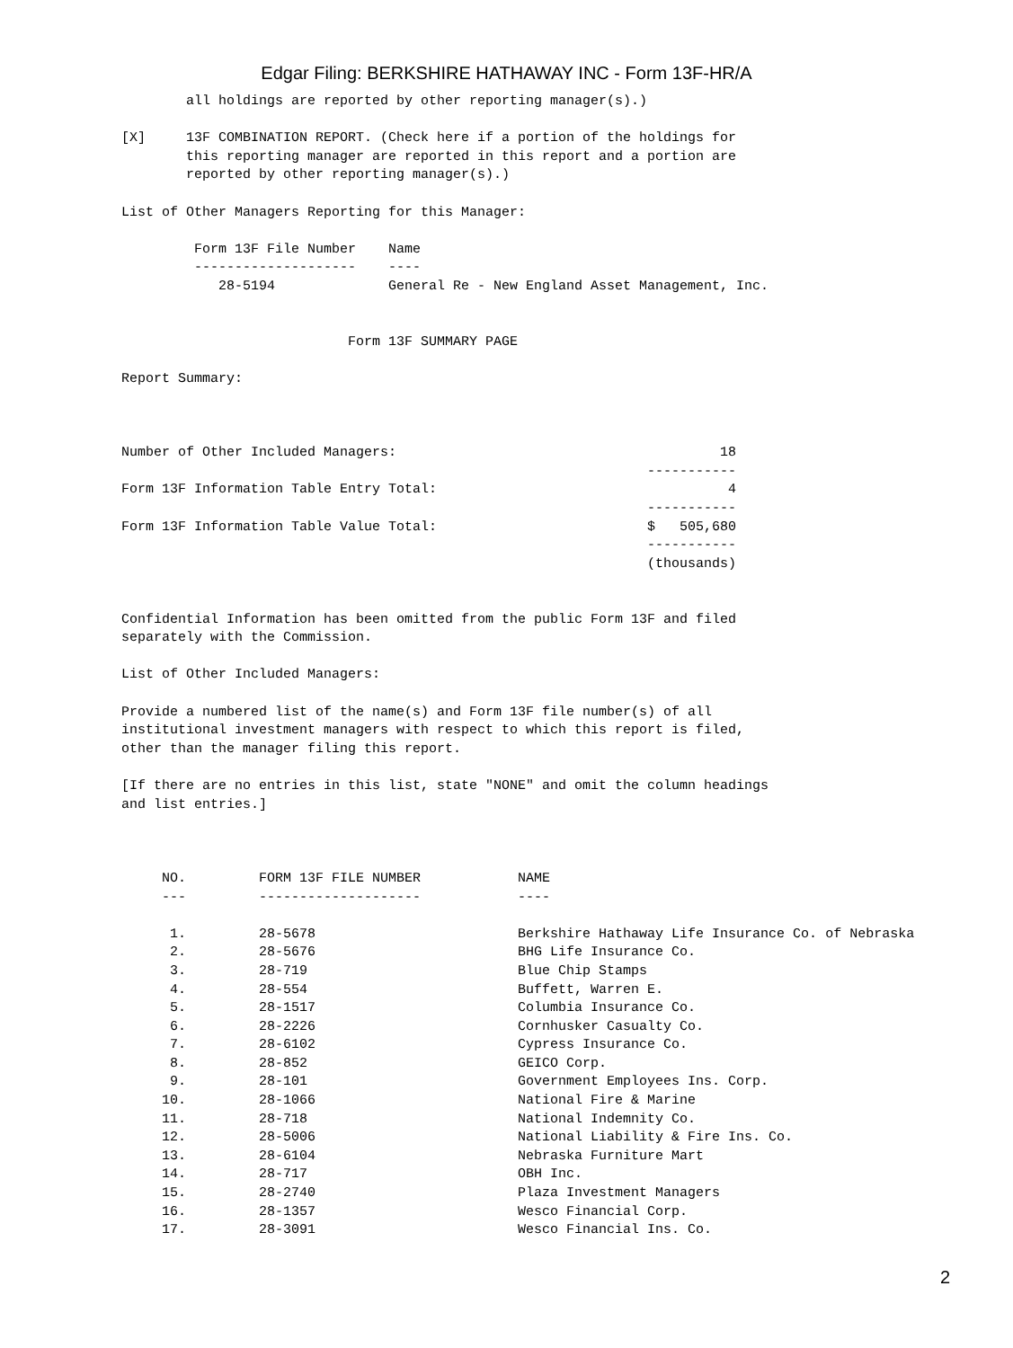Edgar Filing: BERKSHIRE HATHAWAY INC - Form 13F-HR/A
        all holdings are reported by other reporting manager(s).)

[X]     13F COMBINATION REPORT. (Check here if a portion of the holdings for
        this reporting manager are reported in this report and a portion are
        reported by other reporting manager(s).)

List of Other Managers Reporting for this Manager:

         Form 13F File Number    Name
         --------------------    ----
            28-5194              General Re - New England Asset Management, Inc.


                            Form 13F SUMMARY PAGE

Report Summary:



Number of Other Included Managers:                                        18
                                                                 -----------
Form 13F Information Table Entry Total:                                    4
                                                                 -----------
Form 13F Information Table Value Total:                          $   505,680
                                                                 -----------
                                                                 (thousands)


Confidential Information has been omitted from the public Form 13F and filed
separately with the Commission.

List of Other Included Managers:

Provide a numbered list of the name(s) and Form 13F file number(s) of all
institutional investment managers with respect to which this report is filed,
other than the manager filing this report.

[If there are no entries in this list, state "NONE" and omit the column headings
and list entries.]



     NO.         FORM 13F FILE NUMBER            NAME
     ---         --------------------            ----

      1.         28-5678                         Berkshire Hathaway Life Insurance Co. of Nebraska
      2.         28-5676                         BHG Life Insurance Co.
      3.         28-719                          Blue Chip Stamps
      4.         28-554                          Buffett, Warren E.
      5.         28-1517                         Columbia Insurance Co.
      6.         28-2226                         Cornhusker Casualty Co.
      7.         28-6102                         Cypress Insurance Co.
      8.         28-852                          GEICO Corp.
      9.         28-101                          Government Employees Ins. Corp.
     10.         28-1066                         National Fire & Marine
     11.         28-718                          National Indemnity Co.
     12.         28-5006                         National Liability & Fire Ins. Co.
     13.         28-6104                         Nebraska Furniture Mart
     14.         28-717                          OBH Inc.
     15.         28-2740                         Plaza Investment Managers
     16.         28-1357                         Wesco Financial Corp.
     17.         28-3091                         Wesco Financial Ins. Co.
2